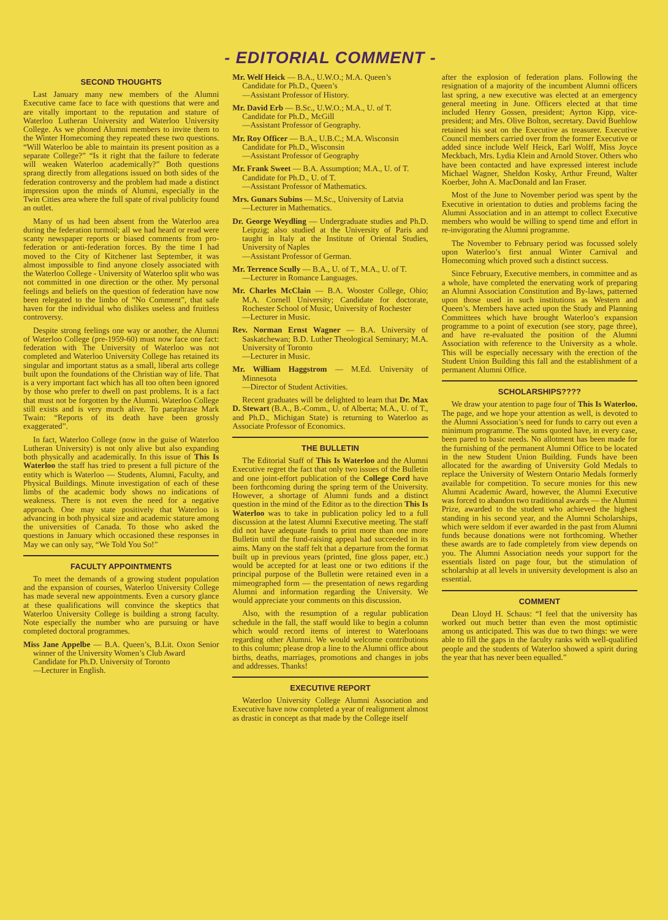- EDITORIAL COMMENT -
SECOND THOUGHTS
Last January many new members of the Alumni Executive came face to face with questions that were and are vitally important to the reputation and stature of Waterloo Lutheran University and Waterloo University College. As we phoned Alumni members to invite them to the Winter Homecoming they repeated these two questions. “Will Waterloo be able to maintain its present position as a separate College?” “Is it right that the failure to federate will weaken Waterloo academically?” Both questions sprang directly from allegations issued on both sides of the federation controversy and the problem had made a distinct impression upon the minds of Alumni, especially in the Twin Cities area where the full spate of rival publicity found an outlet.
Many of us had been absent from the Waterloo area during the federation turmoil; all we had heard or read were scanty newspaper reports or biased comments from pro-federation or anti-federation forces. By the time I had moved to the City of Kitchener last September, it was almost impossible to find anyone closely associated with the Waterloo College - University of Waterloo split who was not committed in one direction or the other. My personal feelings and beliefs on the question of federation have now been relegated to the limbo of “No Comment”, that safe haven for the individual who dislikes useless and fruitless controversy.
Despite strong feelings one way or another, the Alumni of Waterloo College (pre-1959-60) must now face one fact: federation with The University of Waterloo was not completed and Waterloo University College has retained its singular and important status as a small, liberal arts college built upon the foundations of the Christian way of life. That is a very important fact which has all too often been ignored by those who prefer to dwell on past problems. It is a fact that must not be forgotten by the Alumni. Waterloo College still exists and is very much alive. To paraphrase Mark Twain: “Reports of its death have been grossly exaggerated”.
In fact, Waterloo College (now in the guise of Waterloo Lutheran University) is not only alive but also expanding both physically and academically. In this issue of This Is Waterloo the staff has tried to present a full picture of the entity which is Waterloo — Students, Alumni, Faculty, and Physical Buildings. Minute investigation of each of these limbs of the academic body shows no indications of weakness. There is not even the need for a negative approach. One may state positively that Waterloo is advancing in both physical size and academic stature among the universities of Canada. To those who asked the questions in January which occasioned these responses in May we can only say, “We Told You So!”
FACULTY APPOINTMENTS
To meet the demands of a growing student population and the expansion of courses, Waterloo University College has made several new appointments. Even a cursory glance at these qualifications will convince the skeptics that Waterloo University College is building a strong faculty. Note especially the number who are pursuing or have completed doctoral programmes.
Miss Jane Appelbe — B.A. Queen’s, B.Lit. Oxon Senior winner of the University Women’s Club Award
Candidate for Ph.D. University of Toronto
—Lecturer in English.
Mr. Welf Heick — B.A., U.W.O.; M.A. Queen’s
Candidate for Ph.D., Queen’s
—Assistant Professor of History.
Mr. David Erb — B.Sc., U.W.O.; M.A., U. of T.
Candidate for Ph.D., McGill
—Assistant Professor of Geography.
Mr. Roy Officer — B.A., U.B.C.; M.A. Wisconsin
Candidate for Ph.D., Wisconsin
—Assistant Professor of Geography
Mr. Frank Sweet — B.A. Assumption; M.A., U. of T.
Candidate for Ph.D., U. of T.
—Assistant Professor of Mathematics.
Mrs. Gunars Subins — M.Sc., University of Latvia
—Lecturer in Mathematics.
Dr. George Weydling — Undergraduate studies and Ph.D. Leipzig; also studied at the University of Paris and taught in Italy at the Institute of Oriental Studies, University of Naples
—Assistant Professor of German.
Mr. Terrence Scully — B.A., U. of T., M.A., U. of T.
—Lecturer in Romance Languages.
Mr. Charles McClain — B.A. Wooster College, Ohio; M.A. Cornell University; Candidate for doctorate, Rochester School of Music, University of Rochester
—Lecturer in Music.
Rev. Norman Ernst Wagner — B.A. University of Saskatchewan; B.D. Luther Theological Seminary; M.A. University of Toronto
—Lecturer in Music.
Mr. William Haggstrom — M.Ed. University of Minnesota
—Director of Student Activities.
Recent graduates will be delighted to learn that Dr. Max D. Stewart (B.A., B.-Comm., U. of Alberta; M.A., U. of T., and Ph.D., Michigan State) is returning to Waterloo as Associate Professor of Economics.
THE BULLETIN
The Editorial Staff of This Is Waterloo and the Alumni Executive regret the fact that only two issues of the Bulletin and one joint-effort publication of the College Cord have been forthcoming during the spring term of the University. However, a shortage of Alumni funds and a distinct question in the mind of the Editor as to the direction This Is Waterloo was to take in publication policy led to a full discussion at the latest Alumni Executive meeting. The staff did not have adequate funds to print more than one more Bulletin until the fund-raising appeal had succeeded in its aims. Many on the staff felt that a departure from the format built up in previous years (printed, fine gloss paper, etc.) would be accepted for at least one or two editions if the principal purpose of the Bulletin were retained even in a mimeographed form — the presentation of news regarding Alumni and information regarding the University. We would appreciate your comments on this discussion.
Also, with the resumption of a regular publication schedule in the fall, the staff would like to begin a column which would record items of interest to Waterlooans regarding other Alumni. We would welcome contributions to this column; please drop a line to the Alumni office about births, deaths, marriages, promotions and changes in jobs and addresses. Thanks!
EXECUTIVE REPORT
Waterloo University College Alumni Association and Executive have now completed a year of realignment almost as drastic in concept as that made by the College itself
after the explosion of federation plans. Following the resignation of a majority of the incumbent Alumni officers last spring, a new executive was elected at an emergency general meeting in June. Officers elected at that time included Henry Gossen, president; Ayrton Kipp, vice-president; and Mrs. Olive Bolton, secretary. David Buehlow retained his seat on the Executive as treasurer. Executive Council members carried over from the former Executive or added since include Welf Heick, Earl Wolff, Miss Joyce Meckbach, Mrs. Lydia Klein and Arnold Stover. Others who have been contacted and have expressed interest include Michael Wagner, Sheldon Kosky, Arthur Freund, Walter Koerber, John A. MacDonald and Ian Fraser.
Most of the June to November period was spent by the Executive in orientation to duties and problems facing the Alumni Association and in an attempt to collect Executive members who would be willing to spend time and effort in re-invigorating the Alumni programme.
The November to February period was focussed solely upon Waterloo’s first annual Winter Carnival and Homecoming which proved such a distinct success.
Since February, Executive members, in committee and as a whole, have completed the enervating work of preparing an Alumni Association Constitution and By-laws, patterned upon those used in such institutions as Western and Queen’s. Members have acted upon the Study and Planning Committees which have brought Waterloo’s expansion programme to a point of execution (see story, page three), and have re-evaluated the position of the Alumni Association with reference to the University as a whole. This will be especially necessary with the erection of the Student Union Building this fall and the establishment of a permanent Alumni Office.
SCHOLARSHIPS????
We draw your atention to page four of This Is Waterloo. The page, and we hope your attention as well, is devoted to the Alumni Association’s need for funds to carry out even a minimum programme. The sums quoted have, in every case, been pared to basic needs. No allotment has been made for the furnishing of the permanent Alumni Office to be located in the new Student Union Building. Funds have been allocated for the awarding of University Gold Medals to replace the University of Western Ontario Medals formerly available for competition. To secure monies for this new Alumni Academic Award, however, the Alumni Executive was forced to abandon two traditional awards — the Alumni Prize, awarded to the student who achieved the highest standing in his second year, and the Alumni Scholarships, which were seldom if ever awarded in the past from Alumni funds because donations were not forthcoming. Whether these awards are to fade completely from view depends on you. The Alumni Association needs your support for the essentials listed on page four, but the stimulation of scholarship at all levels in university development is also an essential.
COMMENT
Dean Lloyd H. Schaus: “I feel that the university has worked out much better than even the most optimistic among us anticipated. This was due to two things: we were able to fill the gaps in the faculty ranks with well-qualified people and the students of Waterloo showed a spirit during the year that has never been equalled.”